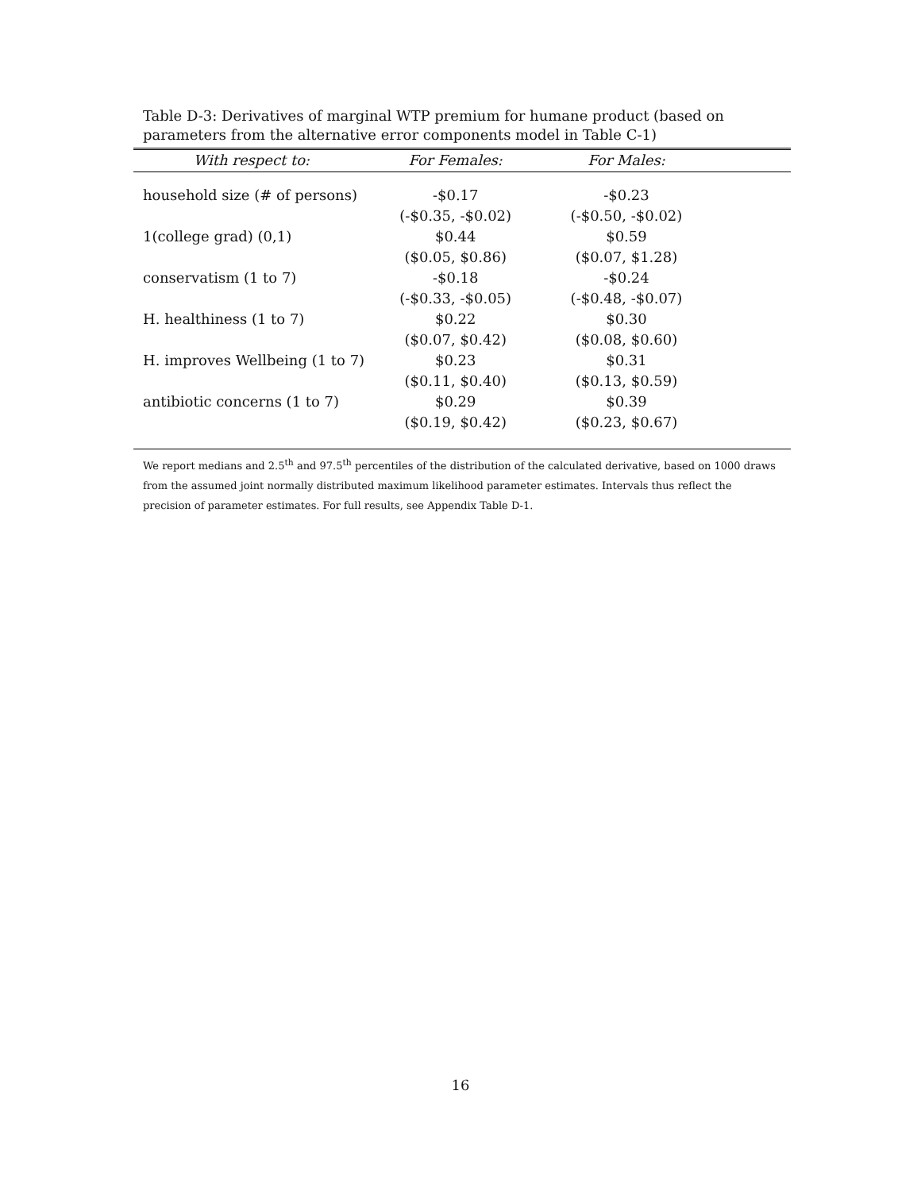Table D-3: Derivatives of marginal WTP premium for humane product (based on parameters from the alternative error components model in Table C-1)
| With respect to: | For Females: | For Males: | |
| --- | --- | --- | --- |
| household size (# of persons) | -$0.17 | -$0.23 | |
| | (-$0.35, -$0.02) | (-$0.50, -$0.02) | |
| 1(college grad) (0,1) | $0.44 | $0.59 | |
| | ($0.05, $0.86) | ($0.07, $1.28) | |
| conservatism (1 to 7) | -$0.18 | -$0.24 | |
| | (-$0.33, -$0.05) | (-$0.48, -$0.07) | |
| H. healthiness (1 to 7) | $0.22 | $0.30 | |
| | ($0.07, $0.42) | ($0.08, $0.60) | |
| H. improves Wellbeing (1 to 7) | $0.23 | $0.31 | |
| | ($0.11, $0.40) | ($0.13, $0.59) | |
| antibiotic concerns (1 to 7) | $0.29 | $0.39 | |
| | ($0.19, $0.42) | ($0.23, $0.67) | |
We report medians and 2.5<sup>th</sup> and 97.5<sup>th</sup> percentiles of the distribution of the calculated derivative, based on 1000 draws from the assumed joint normally distributed maximum likelihood parameter estimates. Intervals thus reflect the precision of parameter estimates. For full results, see Appendix Table D-1.
16